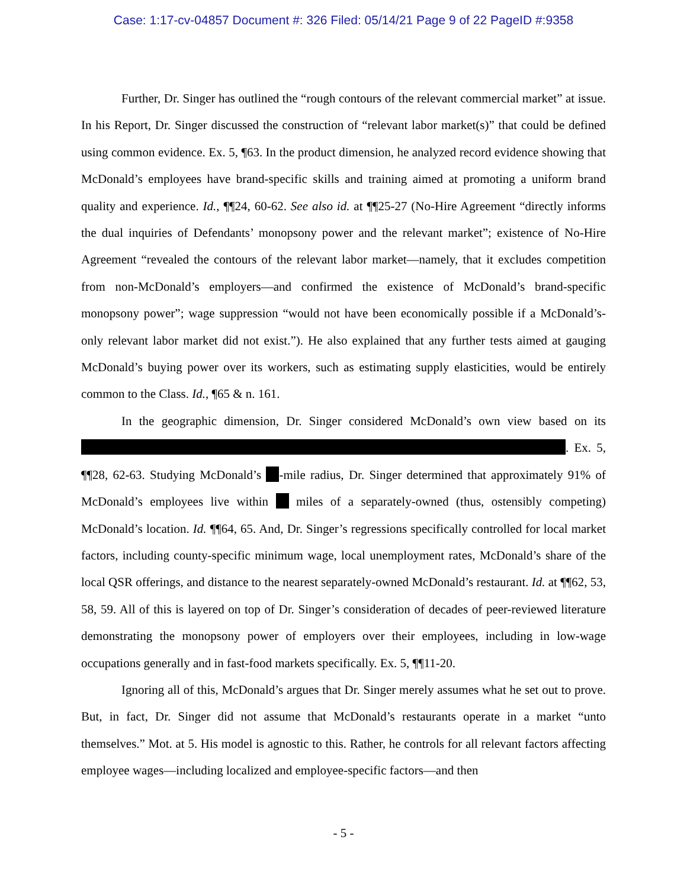Case: 1:17-cv-04857 Document #: 326 Filed: 05/14/21 Page 9 of 22 PageID #:9358
Further, Dr. Singer has outlined the “rough contours of the relevant commercial market” at issue. In his Report, Dr. Singer discussed the construction of “relevant labor market(s)” that could be defined using common evidence. Ex. 5, ¶63. In the product dimension, he analyzed record evidence showing that McDonald’s employees have brand-specific skills and training aimed at promoting a uniform brand quality and experience. Id., ¶¶24, 60-62. See also id. at ¶¶25-27 (No-Hire Agreement “directly informs the dual inquiries of Defendants’ monopsony power and the relevant market”; existence of No-Hire Agreement “revealed the contours of the relevant labor market—namely, that it excludes competition from non-McDonald’s employers—and confirmed the existence of McDonald’s brand-specific monopsony power”; wage suppression “would not have been economically possible if a McDonald’s-only relevant labor market did not exist.”). He also explained that any further tests aimed at gauging McDonald’s buying power over its workers, such as estimating supply elasticities, would be entirely common to the Class. Id., ¶65 & n. 161.
In the geographic dimension, Dr. Singer considered McDonald’s own view based on its . Ex. 5, ¶¶28, 62-63. Studying McDonald’s -mile radius, Dr. Singer determined that approximately 91% of McDonald’s employees live within miles of a separately-owned (thus, ostensibly competing) McDonald’s location. Id. ¶¶64, 65. And, Dr. Singer’s regressions specifically controlled for local market factors, including county-specific minimum wage, local unemployment rates, McDonald’s share of the local QSR offerings, and distance to the nearest separately-owned McDonald’s restaurant. Id. at ¶¶62, 53, 58, 59. All of this is layered on top of Dr. Singer’s consideration of decades of peer-reviewed literature demonstrating the monopsony power of employers over their employees, including in low-wage occupations generally and in fast-food markets specifically. Ex. 5, ¶¶11-20.
Ignoring all of this, McDonald’s argues that Dr. Singer merely assumes what he set out to prove. But, in fact, Dr. Singer did not assume that McDonald’s restaurants operate in a market “unto themselves.” Mot. at 5. His model is agnostic to this. Rather, he controls for all relevant factors affecting employee wages—including localized and employee-specific factors—and then
- 5 -